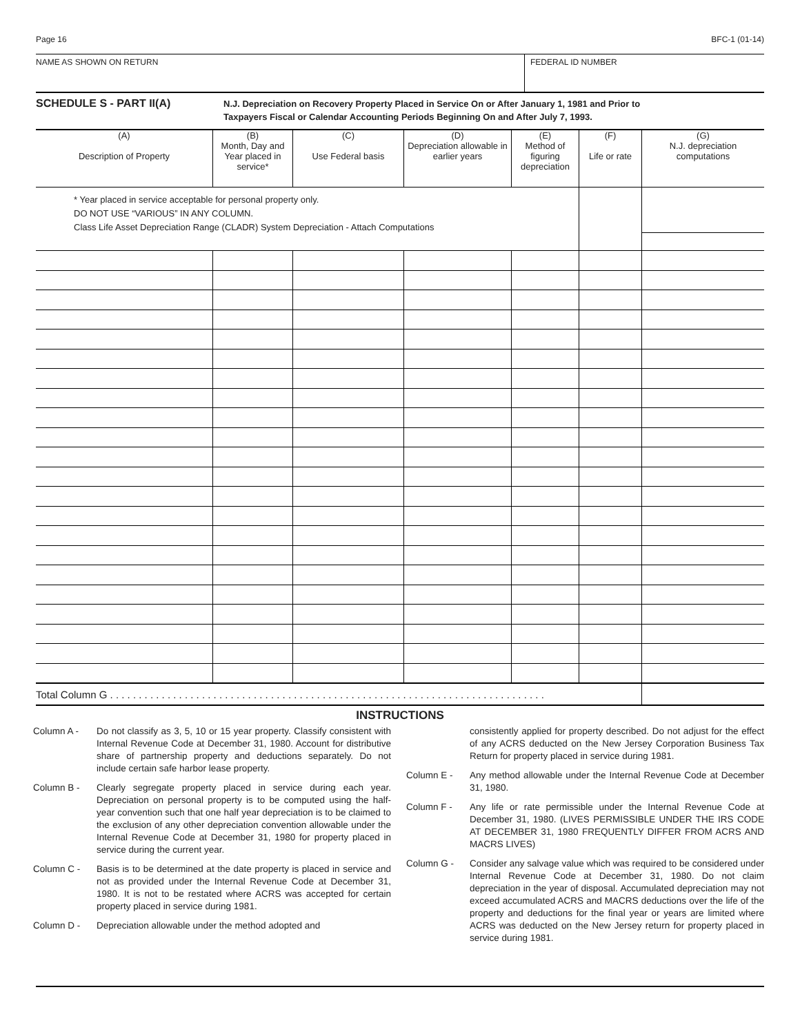Page 16 BFC-1 (01-14)
NAME AS SHOWN ON RETURN FEDERAL ID NUMBER
SCHEDULE S - PART II(A)
N.J. Depreciation on Recovery Property Placed in Service On or After January 1, 1981 and Prior to
Taxpayers Fiscal or Calendar Accounting Periods Beginning On and After July 7, 1993.
| (A) Description of Property | (B) Month, Day and Year placed in service* | (C) Use Federal basis | (D) Depreciation allowable in earlier years | (E) Method of figuring depreciation | (F) Life or rate | (G) N.J. depreciation computations |
| --- | --- | --- | --- | --- | --- | --- |
| * Year placed in service acceptable for personal property only. DO NOT USE “VARIOUS” IN ANY COLUMN. Class Life Asset Depreciation Range (CLADR) System Depreciation - Attach Computations | | | | | | |
| Total Column G . . . . . . . . . . . . . . . . . . . . . . . . . . . . . . . . . . . . . . . . . . . . . . . . . . . . . . . . . . . . . . . . . . . . . . . . . . . . | | | | | | |
INSTRUCTIONS
Column A - Do not classify as 3, 5, 10 or 15 year property. Classify consistent with Internal Revenue Code at December 31, 1980. Account for distributive share of partnership property and deductions separately. Do not include certain safe harbor lease property.
Column B - Clearly segregate property placed in service during each year. Depreciation on personal property is to be computed using the half-year convention such that one half year depreciation is to be claimed to the exclusion of any other depreciation convention allowable under the Internal Revenue Code at December 31, 1980 for property placed in service during the current year.
Column C - Basis is to be determined at the date property is placed in service and not as provided under the Internal Revenue Code at December 31, 1980. It is not to be restated where ACRS was accepted for certain property placed in service during 1981.
Column D - Depreciation allowable under the method adopted and
consistently applied for property described. Do not adjust for the effect of any ACRS deducted on the New Jersey Corporation Business Tax Return for property placed in service during 1981.
Column E - Any method allowable under the Internal Revenue Code at December 31, 1980.
Column F - Any life or rate permissible under the Internal Revenue Code at December 31, 1980. (LIVES PERMISSIBLE UNDER THE IRS CODE AT DECEMBER 31, 1980 FREQUENTLY DIFFER FROM ACRS AND MACRS LIVES)
Column G - Consider any salvage value which was required to be considered under Internal Revenue Code at December 31, 1980. Do not claim depreciation in the year of disposal. Accumulated depreciation may not exceed accumulated ACRS and MACRS deductions over the life of the property and deductions for the final year or years are limited where ACRS was deducted on the New Jersey return for property placed in service during 1981.